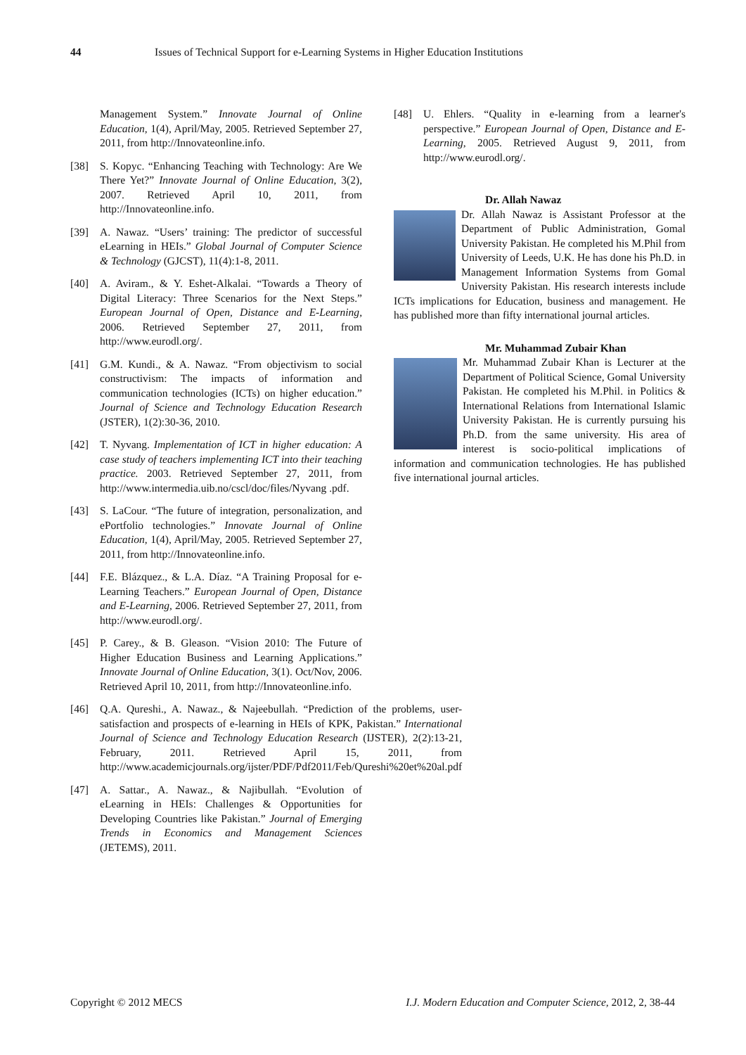44 Issues of Technical Support for e-Learning Systems in Higher Education Institutions
Management System.” Innovate Journal of Online Education, 1(4), April/May, 2005. Retrieved September 27, 2011, from http://Innovateonline.info.
[38] S. Kopyc. “Enhancing Teaching with Technology: Are We There Yet?” Innovate Journal of Online Education, 3(2), 2007. Retrieved April 10, 2011, from http://Innovateonline.info.
[39] A. Nawaz. “Users’ training: The predictor of successful eLearning in HEIs.” Global Journal of Computer Science & Technology (GJCST), 11(4):1-8, 2011.
[40] A. Aviram., & Y. Eshet-Alkalai. “Towards a Theory of Digital Literacy: Three Scenarios for the Next Steps.” European Journal of Open, Distance and E-Learning, 2006. Retrieved September 27, 2011, from http://www.eurodl.org/.
[41] G.M. Kundi., & A. Nawaz. “From objectivism to social constructivism: The impacts of information and communication technologies (ICTs) on higher education.” Journal of Science and Technology Education Research (JSTER), 1(2):30-36, 2010.
[42] T. Nyvang. Implementation of ICT in higher education: A case study of teachers implementing ICT into their teaching practice. 2003. Retrieved September 27, 2011, from http://www.intermedia.uib.no/cscl/doc/files/Nyvang .pdf.
[43] S. LaCour. “The future of integration, personalization, and ePortfolio technologies.” Innovate Journal of Online Education, 1(4), April/May, 2005. Retrieved September 27, 2011, from http://Innovateonline.info.
[44] F.E. Blázquez., & L.A. Díaz. “A Training Proposal for e-Learning Teachers.” European Journal of Open, Distance and E-Learning, 2006. Retrieved September 27, 2011, from http://www.eurodl.org/.
[45] P. Carey., & B. Gleason. “Vision 2010: The Future of Higher Education Business and Learning Applications.” Innovate Journal of Online Education, 3(1). Oct/Nov, 2006. Retrieved April 10, 2011, from http://Innovateonline.info.
[46] Q.A. Qureshi., A. Nawaz., & Najeebullah. “Prediction of the problems, user-satisfaction and prospects of e-learning in HEIs of KPK, Pakistan.” International Journal of Science and Technology Education Research (IJSTER), 2(2):13-21, February, 2011. Retrieved April 15, 2011, from http://www.academicjournals.org/ijster/PDF/Pdf2011/Feb/Qureshi%20et%20al.pdf
[47] A. Sattar., A. Nawaz., & Najibullah. “Evolution of eLearning in HEIs: Challenges & Opportunities for Developing Countries like Pakistan.” Journal of Emerging Trends in Economics and Management Sciences (JETEMS), 2011.
[48] U. Ehlers. “Quality in e-learning from a learner's perspective.” European Journal of Open, Distance and E-Learning, 2005. Retrieved August 9, 2011, from http://www.eurodl.org/.
Dr. Allah Nawaz
Dr. Allah Nawaz is Assistant Professor at the Department of Public Administration, Gomal University Pakistan. He completed his M.Phil from University of Leeds, U.K. He has done his Ph.D. in Management Information Systems from Gomal University Pakistan. His research interests include ICTs implications for Education, business and management. He has published more than fifty international journal articles.
Mr. Muhammad Zubair Khan
Mr. Muhammad Zubair Khan is Lecturer at the Department of Political Science, Gomal University Pakistan. He completed his M.Phil. in Politics & International Relations from International Islamic University Pakistan. He is currently pursuing his Ph.D. from the same university. His area of interest is socio-political implications of information and communication technologies. He has published five international journal articles.
Copyright © 2012 MECS I.J. Modern Education and Computer Science, 2012, 2, 38-44